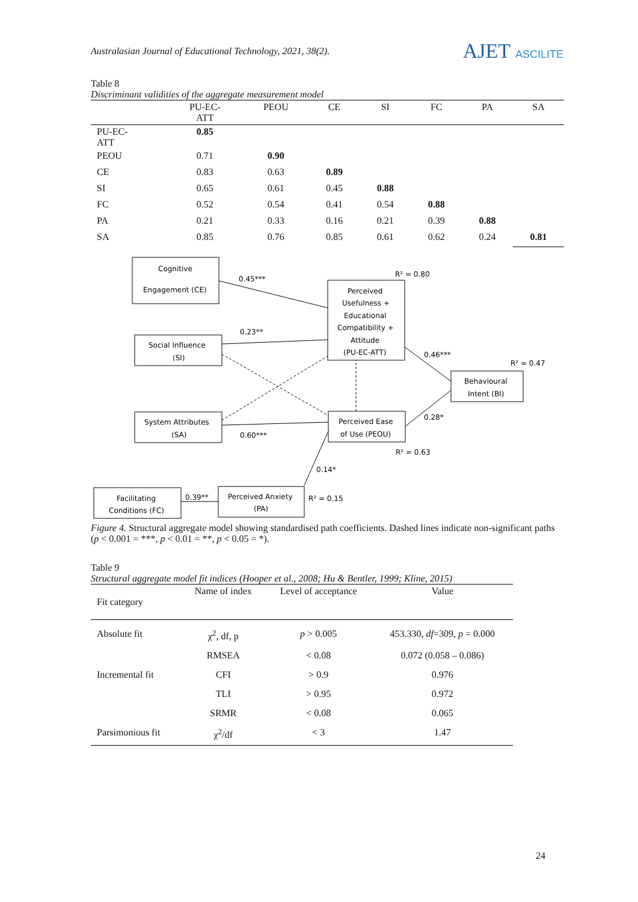Australasian Journal of Educational Technology, 2021, 38(2).
AJET ASCILITE
Table 8
Discriminant validities of the aggregate measurement model
| | PU-EC- ATT | PEOU | CE | SI | FC | PA | SA |
| --- | --- | --- | --- | --- | --- | --- | --- |
| PU-EC- ATT | 0.85 | | | | | | |
| PEOU | 0.71 | 0.90 | | | | | |
| CE | 0.83 | 0.63 | 0.89 | | | | |
| SI | 0.65 | 0.61 | 0.45 | 0.88 | | | |
| FC | 0.52 | 0.54 | 0.41 | 0.54 | 0.88 | | |
| PA | 0.21 | 0.33 | 0.16 | 0.21 | 0.39 | 0.88 | |
| SA | 0.85 | 0.76 | 0.85 | 0.61 | 0.62 | 0.24 | 0.81 |
Cognitive
Engagement (CE)
Perceived
Usefulness +
Educational
Compatibility +
Attitude
(PU-EC-ATT)
Social Influence
(SI)
Behavioural
Intent (BI)
System Attributes
(SA)
Perceived Ease
of Use (PEOU)
Facilitating
Conditions (FC)
Perceived Anxiety
(PA)
0.45***
R² = 0.80
0.23**
0.46***
R² = 0.47
0.28*
0.60***
R² = 0.63
0.14*
0.39**
R² = 0.15
Figure 4. Structural aggregate model showing standardised path coefficients. Dashed lines indicate non-significant paths (p < 0.001 = ***, p < 0.01 = **, p < 0.05 = *).
Table 9
Structural aggregate model fit indices (Hooper et al., 2008; Hu & Bentler, 1999; Kline, 2015)
| Fit category | Name of index | Level of acceptance | Value |
| --- | --- | --- | --- |
| Absolute fit | χ<sup>2</sup>, df, p | p > 0.005 | 453.330, df =309, p = 0.000 |
| | RMSEA | < 0.08 | 0.072 (0.058 – 0.086) |
| Incremental fit | CFI | > 0.9 | 0.976 |
| | TLI | > 0.95 | 0.972 |
| | SRMR | < 0.08 | 0.065 |
| Parsimonious fit | χ<sup>2</sup>/df | < 3 | 1.47 |
24